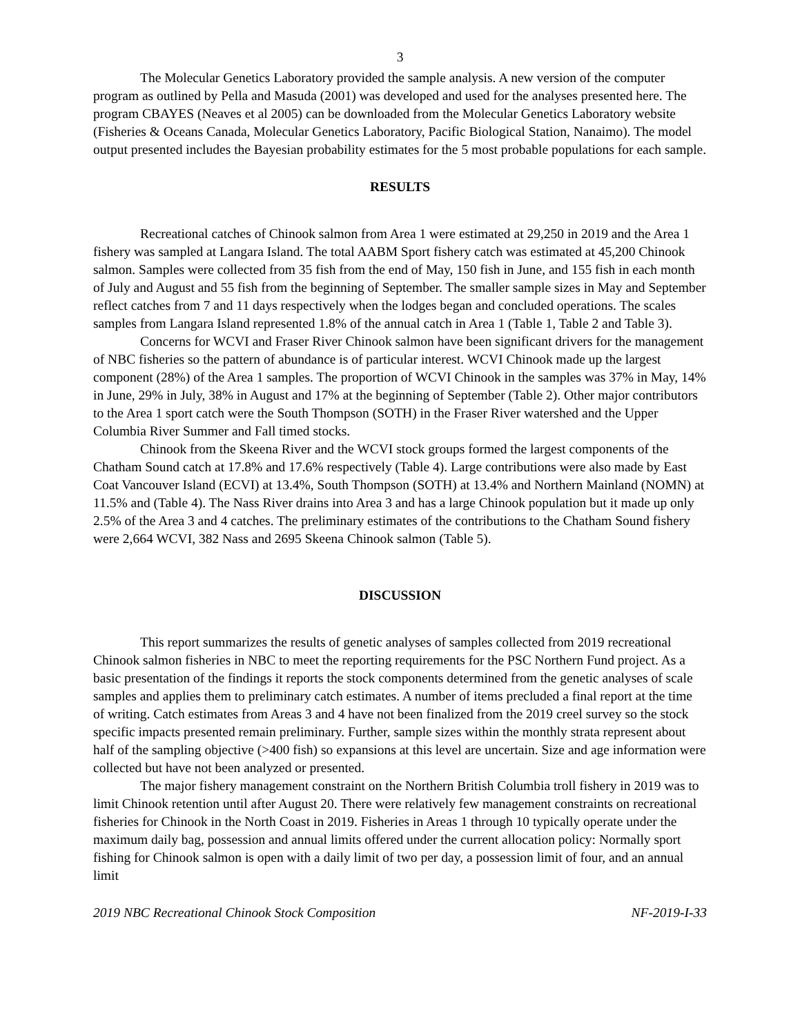3
The Molecular Genetics Laboratory provided the sample analysis. A new version of the computer program as outlined by Pella and Masuda (2001) was developed and used for the analyses presented here. The program CBAYES (Neaves et al 2005) can be downloaded from the Molecular Genetics Laboratory website (Fisheries & Oceans Canada, Molecular Genetics Laboratory, Pacific Biological Station, Nanaimo). The model output presented includes the Bayesian probability estimates for the 5 most probable populations for each sample.
RESULTS
Recreational catches of Chinook salmon from Area 1 were estimated at 29,250 in 2019 and the Area 1 fishery was sampled at Langara Island. The total AABM Sport fishery catch was estimated at 45,200 Chinook salmon. Samples were collected from 35 fish from the end of May, 150 fish in June, and 155 fish in each month of July and August and 55 fish from the beginning of September. The smaller sample sizes in May and September reflect catches from 7 and 11 days respectively when the lodges began and concluded operations. The scales samples from Langara Island represented 1.8% of the annual catch in Area 1 (Table 1, Table 2 and Table 3).
Concerns for WCVI and Fraser River Chinook salmon have been significant drivers for the management of NBC fisheries so the pattern of abundance is of particular interest. WCVI Chinook made up the largest component (28%) of the Area 1 samples. The proportion of WCVI Chinook in the samples was 37% in May, 14% in June, 29% in July, 38% in August and 17% at the beginning of September (Table 2). Other major contributors to the Area 1 sport catch were the South Thompson (SOTH) in the Fraser River watershed and the Upper Columbia River Summer and Fall timed stocks.
Chinook from the Skeena River and the WCVI stock groups formed the largest components of the Chatham Sound catch at 17.8% and 17.6% respectively (Table 4). Large contributions were also made by East Coat Vancouver Island (ECVI) at 13.4%, South Thompson (SOTH) at 13.4% and Northern Mainland (NOMN) at 11.5% and (Table 4). The Nass River drains into Area 3 and has a large Chinook population but it made up only 2.5% of the Area 3 and 4 catches. The preliminary estimates of the contributions to the Chatham Sound fishery were 2,664 WCVI, 382 Nass and 2695 Skeena Chinook salmon (Table 5).
DISCUSSION
This report summarizes the results of genetic analyses of samples collected from 2019 recreational Chinook salmon fisheries in NBC to meet the reporting requirements for the PSC Northern Fund project. As a basic presentation of the findings it reports the stock components determined from the genetic analyses of scale samples and applies them to preliminary catch estimates. A number of items precluded a final report at the time of writing. Catch estimates from Areas 3 and 4 have not been finalized from the 2019 creel survey so the stock specific impacts presented remain preliminary. Further, sample sizes within the monthly strata represent about half of the sampling objective (>400 fish) so expansions at this level are uncertain. Size and age information were collected but have not been analyzed or presented.
The major fishery management constraint on the Northern British Columbia troll fishery in 2019 was to limit Chinook retention until after August 20. There were relatively few management constraints on recreational fisheries for Chinook in the North Coast in 2019. Fisheries in Areas 1 through 10 typically operate under the maximum daily bag, possession and annual limits offered under the current allocation policy: Normally sport fishing for Chinook salmon is open with a daily limit of two per day, a possession limit of four, and an annual limit
2019 NBC Recreational Chinook Stock Composition NF-2019-I-33